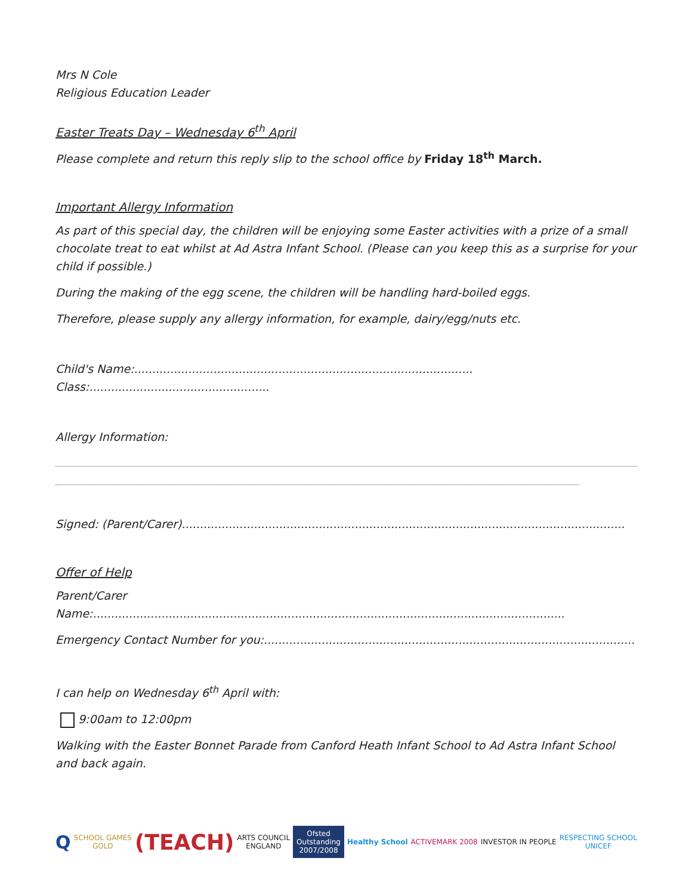Mrs N Cole
Religious Education Leader
Easter Treats Day – Wednesday 6<sup>th</sup> April
Please complete and return this reply slip to the school office by Friday 18<sup>th</sup> March.
Important Allergy Information
As part of this special day, the children will be enjoying some Easter activities with a prize of a small chocolate treat to eat whilst at Ad Astra Infant School. (Please can you keep this as a surprise for your child if possible.)
During the making of the egg scene, the children will be handling hard-boiled eggs.
Therefore, please supply any allergy information, for example, dairy/egg/nuts etc.
Child's Name:.............................................................................................. Class:..................................................
Allergy Information:
Signed: (Parent/Carer)...........................................................................................................................
Offer of Help
Parent/Carer Name:...................................................................................................................................
Emergency Contact Number for you:.......................................................................................................
I can help on Wednesday 6<sup>th</sup> April with:
9:00am to 12:00pm
Walking with the Easter Bonnet Parade from Canford Heath Infant School to Ad Astra Infant School and back again.
Q
SCHOOL GAMES
GOLD
(TEACH)
ARTS COUNCIL
ENGLAND
Ofsted
Outstanding
2007/2008
Healthy School ACTIVEMARK 2008 INVESTOR IN PEOPLE
RESPECTING SCHOOL
UNICEF